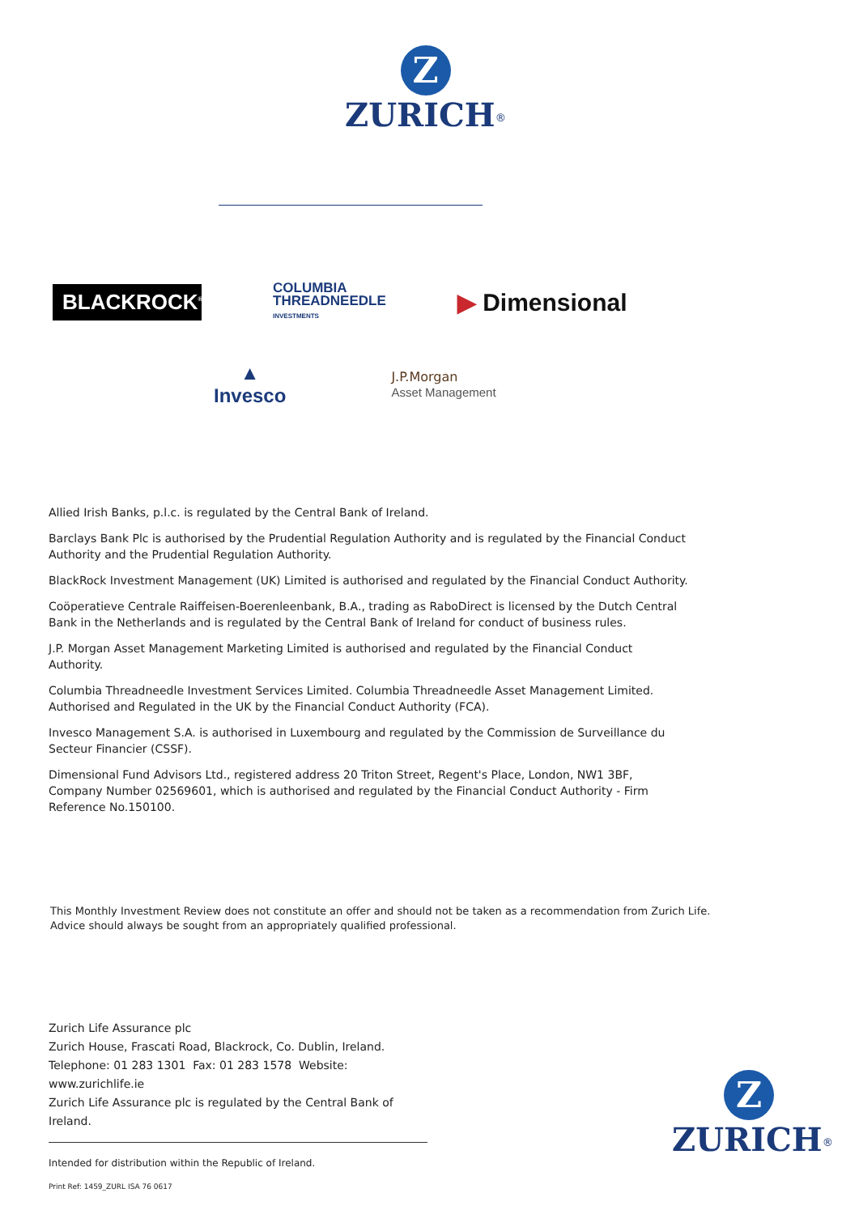Z
ZURICH<sup>®</sup>
BLACKROCK<sup>®</sup>
COLUMBIA
THREADNEEDLE
INVESTMENTS
▶ Dimensional
▲
Invesco
J.P.Morgan
Asset Management
Allied Irish Banks, p.l.c. is regulated by the Central Bank of Ireland.
Barclays Bank Plc is authorised by the Prudential Regulation Authority and is regulated by the Financial Conduct Authority and the Prudential Regulation Authority.
BlackRock Investment Management (UK) Limited is authorised and regulated by the Financial Conduct Authority.
Coöperatieve Centrale Raiffeisen-Boerenleenbank, B.A., trading as RaboDirect is licensed by the Dutch Central Bank in the Netherlands and is regulated by the Central Bank of Ireland for conduct of business rules.
J.P. Morgan Asset Management Marketing Limited is authorised and regulated by the Financial Conduct Authority.
Columbia Threadneedle Investment Services Limited. Columbia Threadneedle Asset Management Limited. Authorised and Regulated in the UK by the Financial Conduct Authority (FCA).
Invesco Management S.A. is authorised in Luxembourg and regulated by the Commission de Surveillance du Secteur Financier (CSSF).
Dimensional Fund Advisors Ltd., registered address 20 Triton Street, Regent's Place, London, NW1 3BF, Company Number 02569601, which is authorised and regulated by the Financial Conduct Authority - Firm Reference No.150100.
This Monthly Investment Review does not constitute an offer and should not be taken as a recommendation from Zurich Life.
Advice should always be sought from an appropriately qualified professional.
Zurich Life Assurance plc
Zurich House, Frascati Road, Blackrock, Co. Dublin, Ireland.
Telephone: 01 283 1301 Fax: 01 283 1578 Website: www.zurichlife.ie
Zurich Life Assurance plc is regulated by the Central Bank of Ireland.
Intended for distribution within the Republic of Ireland.
Print Ref: 1459_ZURL ISA 76 0617
Z
ZURICH<sup>®</sup>